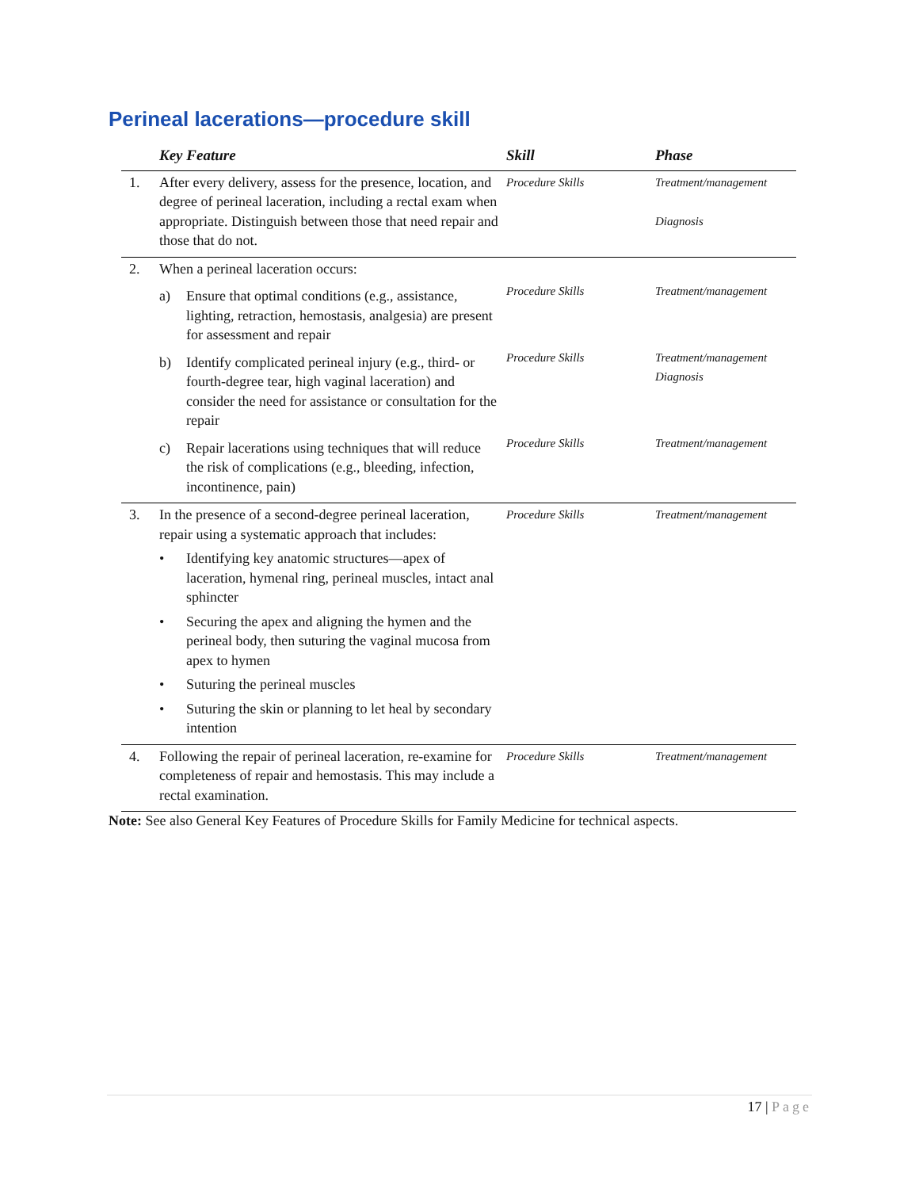Perineal lacerations—procedure skill
| | Key Feature | Skill | Phase |
| --- | --- | --- | --- |
| 1. | After every delivery, assess for the presence, location, and degree of perineal laceration, including a rectal exam when appropriate. Distinguish between those that need repair and those that do not. | Procedure Skills | Treatment/management Diagnosis |
| 2. | When a perineal laceration occurs: | | |
| | a) Ensure that optimal conditions (e.g., assistance, lighting, retraction, hemostasis, analgesia) are present for assessment and repair | Procedure Skills | Treatment/management |
| | b) Identify complicated perineal injury (e.g., third- or fourth-degree tear, high vaginal laceration) and consider the need for assistance or consultation for the repair | Procedure Skills | Treatment/management Diagnosis |
| | c) Repair lacerations using techniques that will reduce the risk of complications (e.g., bleeding, infection, incontinence, pain) | Procedure Skills | Treatment/management |
| 3. | In the presence of a second-degree perineal laceration, repair using a systematic approach that includes: • Identifying key anatomic structures—apex of laceration, hymenal ring, perineal muscles, intact anal sphincter • Securing the apex and aligning the hymen and the perineal body, then suturing the vaginal mucosa from apex to hymen • Suturing the perineal muscles • Suturing the skin or planning to let heal by secondary intention | Procedure Skills | Treatment/management |
| 4. | Following the repair of perineal laceration, re-examine for completeness of repair and hemostasis. This may include a rectal examination. | Procedure Skills | Treatment/management |
Note: See also General Key Features of Procedure Skills for Family Medicine for technical aspects.
17 | Page